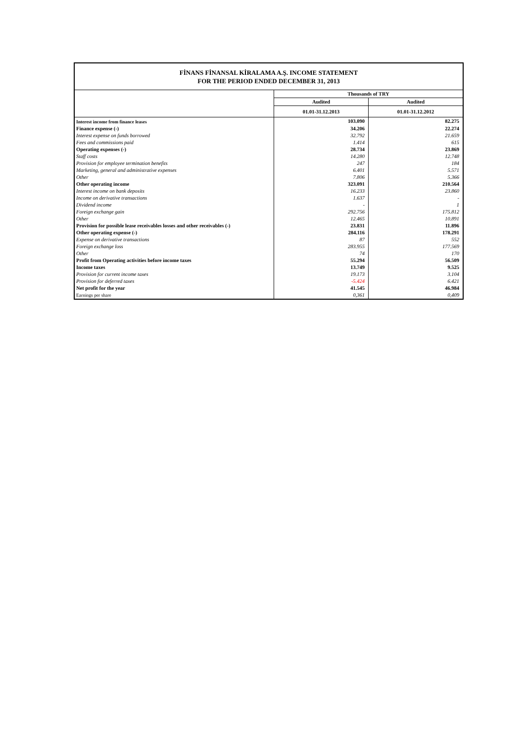FİNANS FİNANSAL KİRALAMA A.Ş. INCOME STATEMENT
FOR THE PERIOD ENDED DECEMBER 31, 2013
| | Thousands of TRY | |
| --- | --- | --- |
| | Audited | Audited |
| | 01.01-31.12.2013 | 01.01-31.12.2012 |
| Interest income from finance leases | 103.090 | 82.275 |
| Finance expense (-) | 34.206 | 22.274 |
| Interest expense on funds borrowed | 32.792 | 21.659 |
| Fees and commissions paid | 1.414 | 615 |
| Operating expenses (-) | 28.734 | 23.869 |
| Staff costs | 14.280 | 12.748 |
| Provision for employee termination benefits | 247 | 184 |
| Marketing, general and administrative expenses | 6.401 | 5.571 |
| Other | 7.806 | 5.366 |
| Other operating income | 323.091 | 210.564 |
| Interest income on bank deposits | 16.233 | 23.860 |
| Income on derivative transactions | 1.637 | - |
| Dividend income | - | 1 |
| Foreign exchange gain | 292.756 | 175.812 |
| Other | 12.465 | 10.891 |
| Provision for possible lease receivables losses and other receivables (-) | 23.831 | 11.896 |
| Other operating expense (-) | 284.116 | 178.291 |
| Expense on derivative transactions | 87 | 552 |
| Foreign exchange loss | 283.955 | 177.569 |
| Other | 74 | 170 |
| Profit from Operating activities before income taxes | 55.294 | 56.509 |
| Income taxes | 13.749 | 9.525 |
| Provision for current income taxes | 19.173 | 3.104 |
| Provision for deferred taxes | -5.424 | 6.421 |
| Net profit for the year | 41.545 | 46.984 |
| Earnings per share | 0,361 | 0,409 |